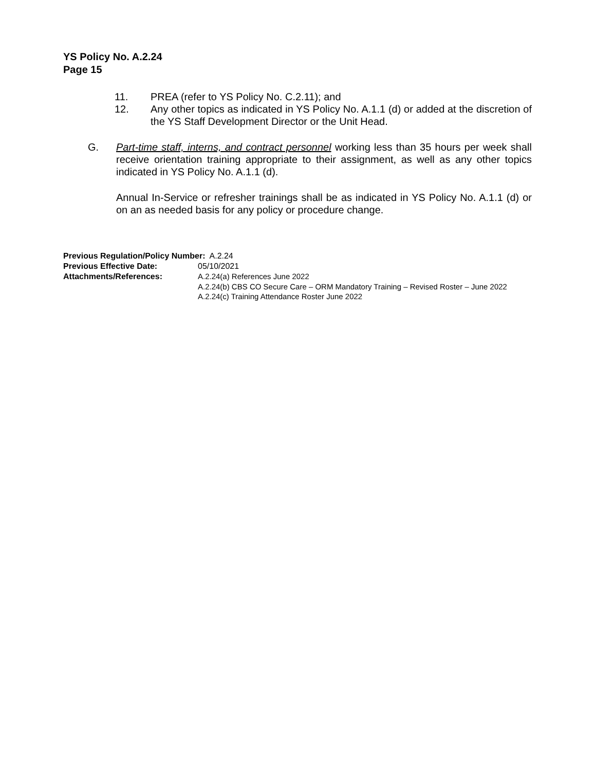YS Policy No. A.2.24
Page 15
11. PREA (refer to YS Policy No. C.2.11); and
12. Any other topics as indicated in YS Policy No. A.1.1 (d) or added at the discretion of the YS Staff Development Director or the Unit Head.
G. Part-time staff, interns, and contract personnel working less than 35 hours per week shall receive orientation training appropriate to their assignment, as well as any other topics indicated in YS Policy No. A.1.1 (d).
Annual In-Service or refresher trainings shall be as indicated in YS Policy No. A.1.1 (d) or on an as needed basis for any policy or procedure change.
Previous Regulation/Policy Number: A.2.24
Previous Effective Date: 05/10/2021
Attachments/References: A.2.24(a) References June 2022
A.2.24(b) CBS CO Secure Care – ORM Mandatory Training – Revised Roster – June 2022
A.2.24(c) Training Attendance Roster June 2022